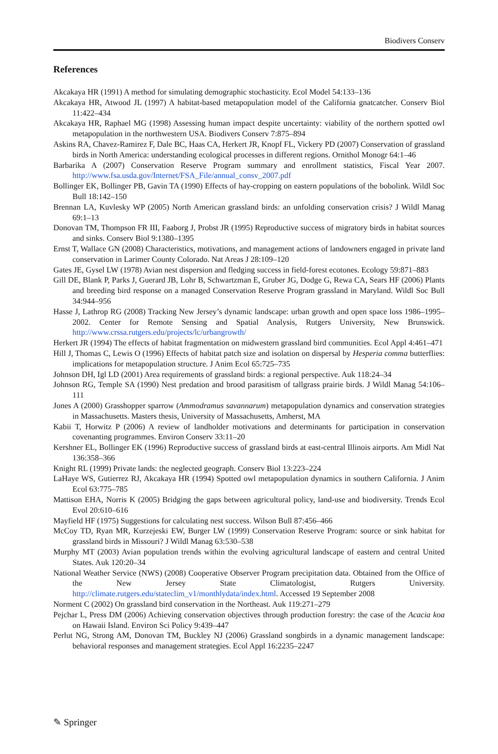Biodivers Conserv
References
Akcakaya HR (1991) A method for simulating demographic stochasticity. Ecol Model 54:133–136
Akcakaya HR, Atwood JL (1997) A habitat-based metapopulation model of the California gnatcatcher. Conserv Biol 11:422–434
Akcakaya HR, Raphael MG (1998) Assessing human impact despite uncertainty: viability of the northern spotted owl metapopulation in the northwestern USA. Biodivers Conserv 7:875–894
Askins RA, Chavez-Ramirez F, Dale BC, Haas CA, Herkert JR, Knopf FL, Vickery PD (2007) Conservation of grassland birds in North America: understanding ecological processes in different regions. Ornithol Monogr 64:1–46
Barbarika A (2007) Conservation Reserve Program summary and enrollment statistics, Fiscal Year 2007. http://www.fsa.usda.gov/Internet/FSA_File/annual_consv_2007.pdf
Bollinger EK, Bollinger PB, Gavin TA (1990) Effects of hay-cropping on eastern populations of the bobolink. Wildl Soc Bull 18:142–150
Brennan LA, Kuvlesky WP (2005) North American grassland birds: an unfolding conservation crisis? J Wildl Manag 69:1–13
Donovan TM, Thompson FR III, Faaborg J, Probst JR (1995) Reproductive success of migratory birds in habitat sources and sinks. Conserv Biol 9:1380–1395
Ernst T, Wallace GN (2008) Characteristics, motivations, and management actions of landowners engaged in private land conservation in Larimer County Colorado. Nat Areas J 28:109–120
Gates JE, Gysel LW (1978) Avian nest dispersion and fledging success in field-forest ecotones. Ecology 59:871–883
Gill DE, Blank P, Parks J, Guerard JB, Lohr B, Schwartzman E, Gruber JG, Dodge G, Rewa CA, Sears HF (2006) Plants and breeding bird response on a managed Conservation Reserve Program grassland in Maryland. Wildl Soc Bull 34:944–956
Hasse J, Lathrop RG (2008) Tracking New Jersey’s dynamic landscape: urban growth and open space loss 1986–1995–2002. Center for Remote Sensing and Spatial Analysis, Rutgers University, New Brunswick. http://www.crssa.rutgers.edu/projects/lc/urbangrowth/
Herkert JR (1994) The effects of habitat fragmentation on midwestern grassland bird communities. Ecol Appl 4:461–471
Hill J, Thomas C, Lewis O (1996) Effects of habitat patch size and isolation on dispersal by Hesperia comma butterflies: implications for metapopulation structure. J Anim Ecol 65:725–735
Johnson DH, Igl LD (2001) Area requirements of grassland birds: a regional perspective. Auk 118:24–34
Johnson RG, Temple SA (1990) Nest predation and brood parasitism of tallgrass prairie birds. J Wildl Manag 54:106–111
Jones A (2000) Grasshopper sparrow (Ammodramus savannarum) metapopulation dynamics and conservation strategies in Massachusetts. Masters thesis, University of Massachusetts, Amherst, MA
Kabii T, Horwitz P (2006) A review of landholder motivations and determinants for participation in conservation covenanting programmes. Environ Conserv 33:11–20
Kershner EL, Bollinger EK (1996) Reproductive success of grassland birds at east-central Illinois airports. Am Midl Nat 136:358–366
Knight RL (1999) Private lands: the neglected geograph. Conserv Biol 13:223–224
LaHaye WS, Gutierrez RJ, Akcakaya HR (1994) Spotted owl metapopulation dynamics in southern California. J Anim Ecol 63:775–785
Mattison EHA, Norris K (2005) Bridging the gaps between agricultural policy, land-use and biodiversity. Trends Ecol Evol 20:610–616
Mayfield HF (1975) Suggestions for calculating nest success. Wilson Bull 87:456–466
McCoy TD, Ryan MR, Kurzejeski EW, Burger LW (1999) Conservation Reserve Program: source or sink habitat for grassland birds in Missouri? J Wildl Manag 63:530–538
Murphy MT (2003) Avian population trends within the evolving agricultural landscape of eastern and central United States. Auk 120:20–34
National Weather Service (NWS) (2008) Cooperative Observer Program precipitation data. Obtained from the Office of the New Jersey State Climatologist, Rutgers University. http://climate.rutgers.edu/stateclim_v1/monthlydata/index.html. Accessed 19 September 2008
Norment C (2002) On grassland bird conservation in the Northeast. Auk 119:271–279
Pejchar L, Press DM (2006) Achieving conservation objectives through production forestry: the case of the Acacia koa on Hawaii Island. Environ Sci Policy 9:439–447
Perlut NG, Strong AM, Donovan TM, Buckley NJ (2006) Grassland songbirds in a dynamic management landscape: behavioral responses and management strategies. Ecol Appl 16:2235–2247
✎ Springer